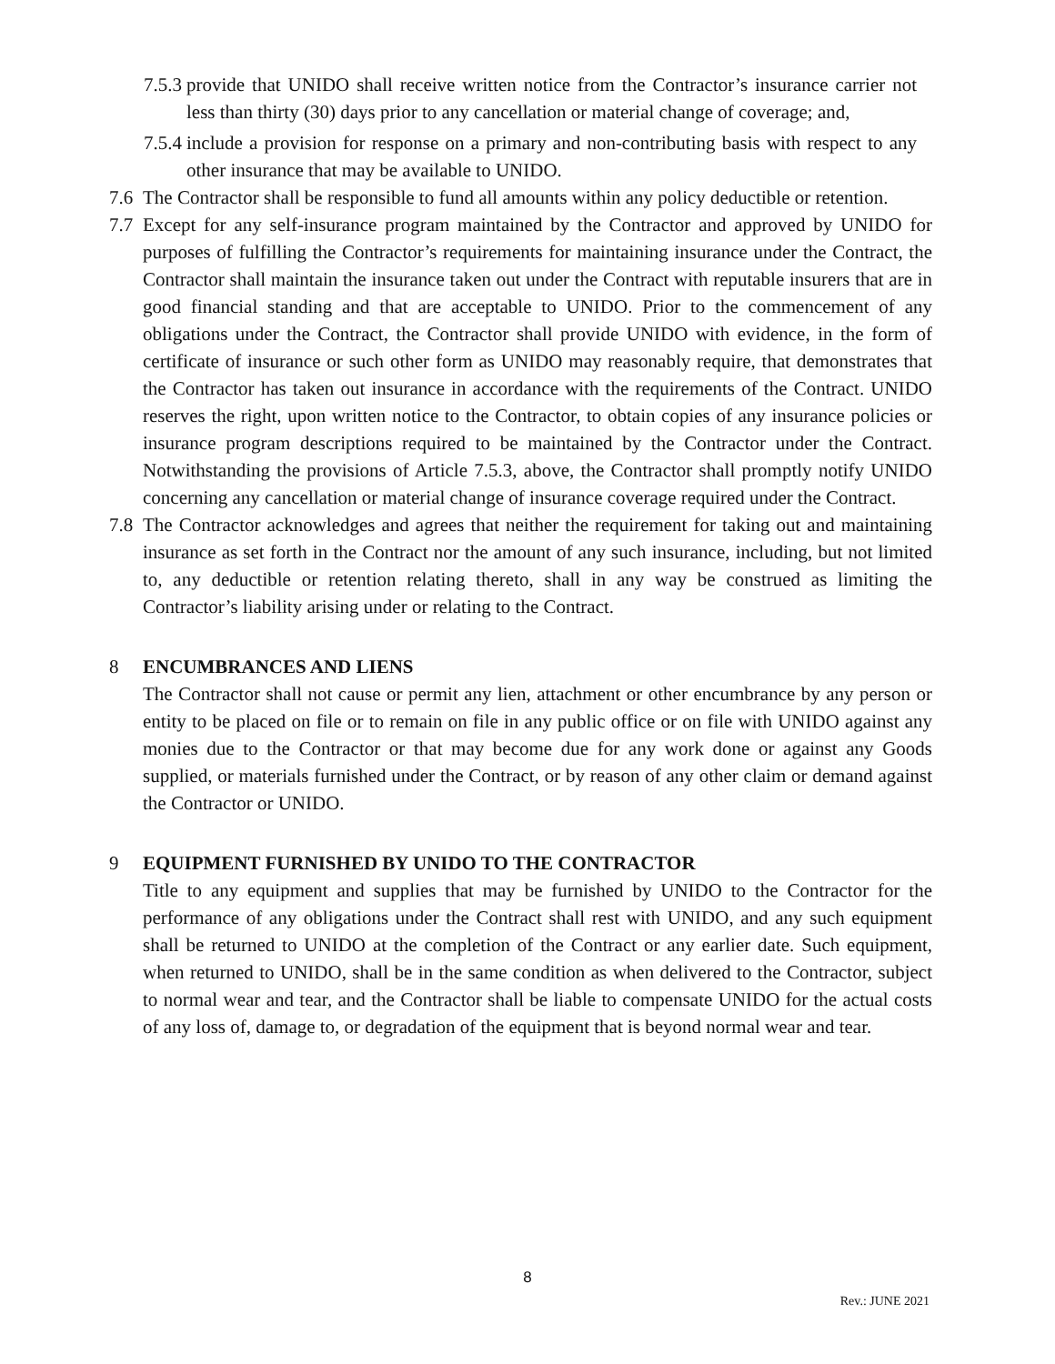7.5.3 provide that UNIDO shall receive written notice from the Contractor’s insurance carrier not less than thirty (30) days prior to any cancellation or material change of coverage; and,
7.5.4 include a provision for response on a primary and non-contributing basis with respect to any other insurance that may be available to UNIDO.
7.6 The Contractor shall be responsible to fund all amounts within any policy deductible or retention.
7.7 Except for any self-insurance program maintained by the Contractor and approved by UNIDO for purposes of fulfilling the Contractor’s requirements for maintaining insurance under the Contract, the Contractor shall maintain the insurance taken out under the Contract with reputable insurers that are in good financial standing and that are acceptable to UNIDO. Prior to the commencement of any obligations under the Contract, the Contractor shall provide UNIDO with evidence, in the form of certificate of insurance or such other form as UNIDO may reasonably require, that demonstrates that the Contractor has taken out insurance in accordance with the requirements of the Contract. UNIDO reserves the right, upon written notice to the Contractor, to obtain copies of any insurance policies or insurance program descriptions required to be maintained by the Contractor under the Contract. Notwithstanding the provisions of Article 7.5.3, above, the Contractor shall promptly notify UNIDO concerning any cancellation or material change of insurance coverage required under the Contract.
7.8 The Contractor acknowledges and agrees that neither the requirement for taking out and maintaining insurance as set forth in the Contract nor the amount of any such insurance, including, but not limited to, any deductible or retention relating thereto, shall in any way be construed as limiting the Contractor’s liability arising under or relating to the Contract.
8 ENCUMBRANCES AND LIENS
The Contractor shall not cause or permit any lien, attachment or other encumbrance by any person or entity to be placed on file or to remain on file in any public office or on file with UNIDO against any monies due to the Contractor or that may become due for any work done or against any Goods supplied, or materials furnished under the Contract, or by reason of any other claim or demand against the Contractor or UNIDO.
9 EQUIPMENT FURNISHED BY UNIDO TO THE CONTRACTOR
Title to any equipment and supplies that may be furnished by UNIDO to the Contractor for the performance of any obligations under the Contract shall rest with UNIDO, and any such equipment shall be returned to UNIDO at the completion of the Contract or any earlier date. Such equipment, when returned to UNIDO, shall be in the same condition as when delivered to the Contractor, subject to normal wear and tear, and the Contractor shall be liable to compensate UNIDO for the actual costs of any loss of, damage to, or degradation of the equipment that is beyond normal wear and tear.
8
Rev.: JUNE 2021